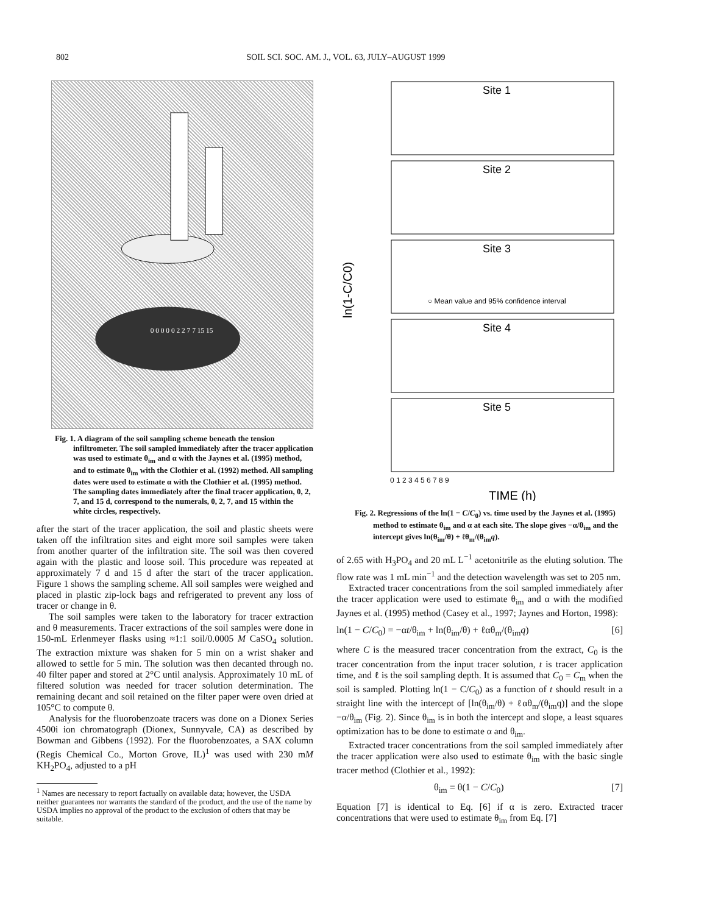802 SOIL SCI. SOC. AM. J., VOL. 63, JULY–AUGUST 1999
0 0 0 0 0 2 2 7 7 15 15
Fig. 1. A diagram of the soil sampling scheme beneath the tension infiltrometer. The soil sampled immediately after the tracer application was used to estimate θ<sub>im</sub> and α with the Jaynes et al. (1995) method, and to estimate θ<sub>im</sub> with the Clothier et al. (1992) method. All sampling dates were used to estimate α with the Clothier et al. (1995) method. The sampling dates immediately after the final tracer application, 0, 2, 7, and 15 d, correspond to the numerals, 0, 2, 7, and 15 within the white circles, respectively.
after the start of the tracer application, the soil and plastic sheets were taken off the infiltration sites and eight more soil samples were taken from another quarter of the infiltration site. The soil was then covered again with the plastic and loose soil. This procedure was repeated at approximately 7 d and 15 d after the start of the tracer application. Figure 1 shows the sampling scheme. All soil samples were weighed and placed in plastic zip-lock bags and refrigerated to prevent any loss of tracer or change in θ.
The soil samples were taken to the laboratory for tracer extraction and θ measurements. Tracer extractions of the soil samples were done in 150-mL Erlenmeyer flasks using ≈1:1 soil/0.0005 M CaSO<sub>4</sub> solution. The extraction mixture was shaken for 5 min on a wrist shaker and allowed to settle for 5 min. The solution was then decanted through no. 40 filter paper and stored at 2°C until analysis. Approximately 10 mL of filtered solution was needed for tracer solution determination. The remaining decant and soil retained on the filter paper were oven dried at 105°C to compute θ.
Analysis for the fluorobenzoate tracers was done on a Dionex Series 4500i ion chromatograph (Dionex, Sunnyvale, CA) as described by Bowman and Gibbens (1992). For the fluorobenzoates, a SAX column (Regis Chemical Co., Morton Grove, IL)<sup>1</sup> was used with 230 mM KH<sub>2</sub>PO<sub>4</sub>, adjusted to a pH
<sup>1</sup> Names are necessary to report factually on available data; however, the USDA neither guarantees nor warrants the standard of the product, and the use of the name by USDA implies no approval of the product to the exclusion of others that may be suitable.
Site 1
Site 2
Site 3
Site 4
Site 5
○ Mean value and 95% confidence interval
ln(1-C/C0)
0 1 2 3 4 5 6 7 8 9
TIME (h)
Fig. 2. Regressions of the ln(1 − C/C<sub>0</sub>) vs. time used by the Jaynes et al. (1995) method to estimate θ<sub>im</sub> and α at each site. The slope gives −α/θ<sub>im</sub> and the intercept gives ln(θ<sub>im</sub>/θ) + ℓθ<sub>m</sub>/(θ<sub>im</sub>q).
of 2.65 with H<sub>3</sub>PO<sub>4</sub> and 20 mL L<sup>−1</sup> acetonitrile as the eluting solution. The flow rate was 1 mL min<sup>−1</sup> and the detection wavelength was set to 205 nm.
Extracted tracer concentrations from the soil sampled immediately after the tracer application were used to estimate θ<sub>im</sub> and α with the modified Jaynes et al. (1995) method (Casey et al., 1997; Jaynes and Horton, 1998):
ln(1 − C/C<sub>0</sub>) = −αt/θ<sub>im</sub> + ln(θ<sub>im</sub>/θ) + ℓαθ<sub>m</sub>/(θ<sub>im</sub>q) [6]
where C is the measured tracer concentration from the extract, C<sub>0</sub> is the tracer concentration from the input tracer solution, t is tracer application time, and ℓ is the soil sampling depth. It is assumed that C<sub>0</sub> = C<sub>m</sub> when the soil is sampled. Plotting ln(1 − C/C<sub>0</sub>) as a function of t should result in a straight line with the intercept of [ln(θ<sub>im</sub>/θ) + ℓαθ<sub>m</sub>/(θ<sub>im</sub>q)] and the slope −α/θ<sub>im</sub> (Fig. 2). Since θ<sub>im</sub> is in both the intercept and slope, a least squares optimization has to be done to estimate α and θ<sub>im</sub>.
Extracted tracer concentrations from the soil sampled immediately after the tracer application were also used to estimate θ<sub>im</sub> with the basic single tracer method (Clothier et al., 1992):
θ<sub>im</sub> = θ(1 − C/C<sub>0</sub>) [7]
Equation [7] is identical to Eq. [6] if α is zero. Extracted tracer concentrations that were used to estimate θ<sub>im</sub> from Eq. [7]